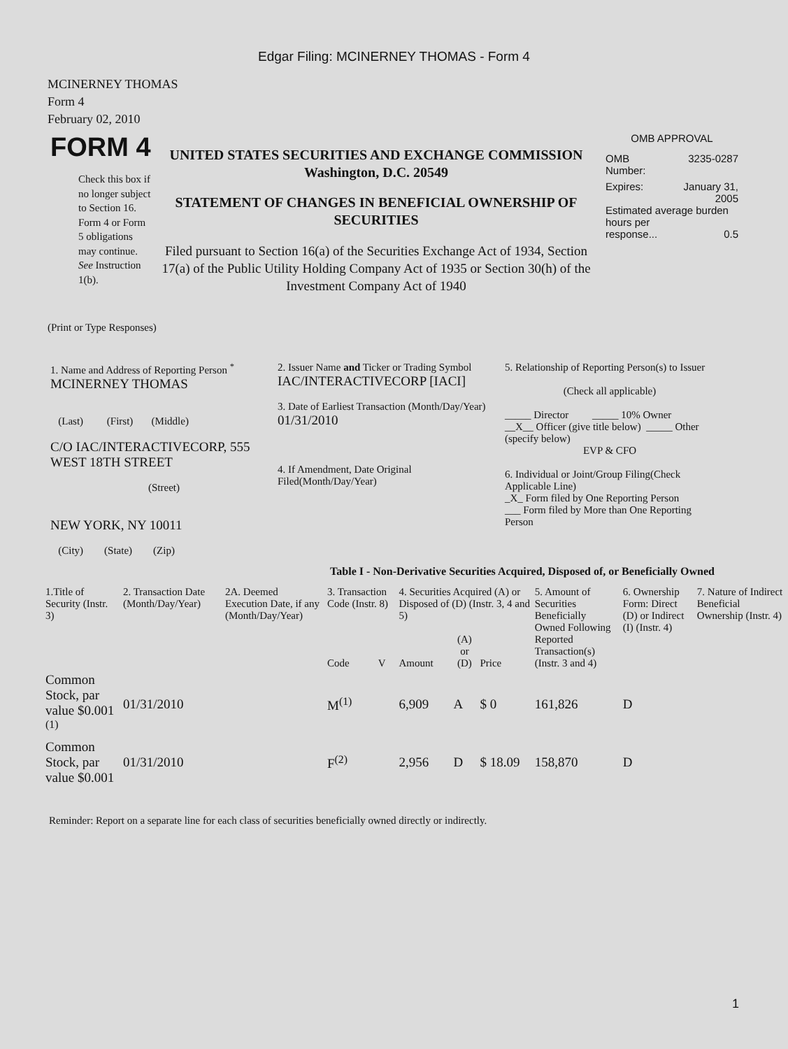Edgar Filing: MCINERNEY THOMAS - Form 4
MCINERNEY THOMAS
Form 4
February 02, 2010
FORM 4
Check this box if no longer subject to Section 16. Form 4 or Form 5 obligations may continue. See Instruction 1(b).
UNITED STATES SECURITIES AND EXCHANGE COMMISSION
Washington, D.C. 20549
STATEMENT OF CHANGES IN BENEFICIAL OWNERSHIP OF SECURITIES
Filed pursuant to Section 16(a) of the Securities Exchange Act of 1934, Section 17(a) of the Public Utility Holding Company Act of 1935 or Section 30(h) of the Investment Company Act of 1940
OMB APPROVAL
OMB
Number: 3235-0287
Expires: January 31,
2005
Estimated average burden hours per
response... 0.5
(Print or Type Responses)
1. Name and Address of Reporting Person <sup>*</sup>
MCINERNEY THOMAS
(Last) (First) (Middle)
C/O IAC/INTERACTIVECORP, 555 WEST 18TH STREET
(Street)
NEW YORK, NY 10011
(City) (State) (Zip)
2. Issuer Name and Ticker or Trading Symbol
IAC/INTERACTIVECORP [IACI]
3. Date of Earliest Transaction (Month/Day/Year)
01/31/2010
4. If Amendment, Date Original Filed(Month/Day/Year)
5. Relationship of Reporting Person(s) to Issuer
(Check all applicable)
_____ Director _____ 10% Owner
__X__ Officer (give title below) _____ Other (specify below)
EVP & CFO
6. Individual or Joint/Group Filing(Check Applicable Line)
_X_ Form filed by One Reporting Person
___ Form filed by More than One Reporting Person
Table I - Non-Derivative Securities Acquired, Disposed of, or Beneficially Owned
| 1.Title of Security (Instr. 3) | 2. Transaction Date (Month/Day/Year) | 2A. Deemed Execution Date, if any (Month/Day/Year) | 3. Transaction Code (Instr. 8) | | 4. Securities Acquired (A) or Disposed of (D) (Instr. 3, 4 and 5) | | | 5. Amount of Securities Beneficially Owned Following Reported Transaction(s) (Instr. 3 and 4) | 6. Ownership Form: Direct (D) or Indirect (I) (Instr. 4) | 7. Nature of Indirect Beneficial Ownership (Instr. 4) |
| --- | --- | --- | --- | --- | --- | --- | --- | --- | --- | --- |
| | | | Code | V | Amount | (A) or (D) | Price | | | |
| Common Stock, par value $0.001 <sup>(1)</sup> | 01/31/2010 | | M<sup>(1)</sup> | | 6,909 | A | $ 0 | 161,826 | D | |
| Common Stock, par value $0.001 | 01/31/2010 | | F<sup>(2)</sup> | | 2,956 | D | $ 18.09 | 158,870 | D | |
Reminder: Report on a separate line for each class of securities beneficially owned directly or indirectly.
1